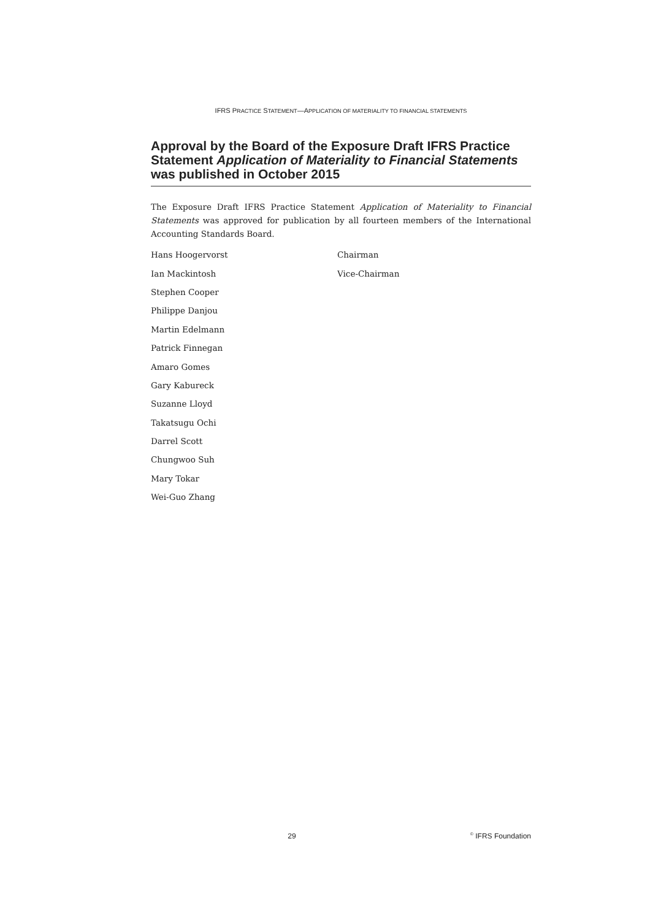IFRS PRACTICE STATEMENT—APPLICATION OF MATERIALITY TO FINANCIAL STATEMENTS
Approval by the Board of the Exposure Draft IFRS Practice Statement Application of Materiality to Financial Statements was published in October 2015
The Exposure Draft IFRS Practice Statement Application of Materiality to Financial Statements was approved for publication by all fourteen members of the International Accounting Standards Board.
| Hans Hoogervorst | Chairman |
| Ian Mackintosh | Vice-Chairman |
| Stephen Cooper | |
| Philippe Danjou | |
| Martin Edelmann | |
| Patrick Finnegan | |
| Amaro Gomes | |
| Gary Kabureck | |
| Suzanne Lloyd | |
| Takatsugu Ochi | |
| Darrel Scott | |
| Chungwoo Suh | |
| Mary Tokar | |
| Wei-Guo Zhang | |
29<sup>©</sup> IFRS Foundation